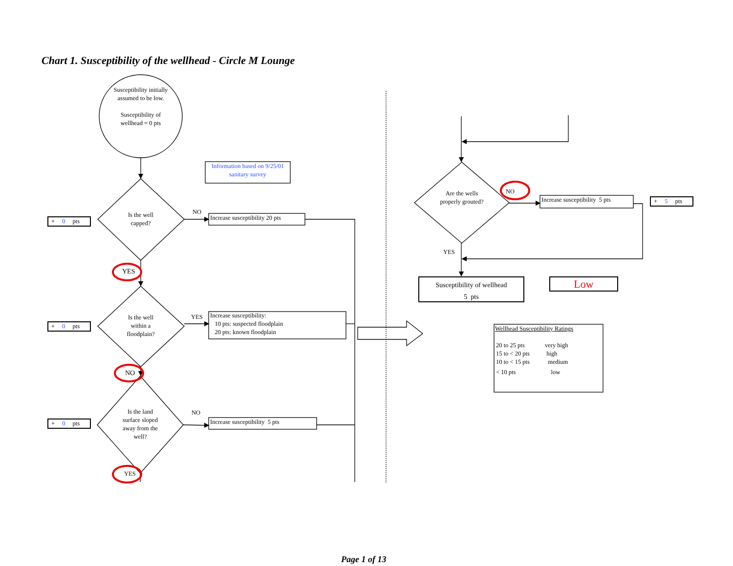Chart 1. Susceptibility of the wellhead - Circle M Lounge
Susceptibility initially assumed to be low.
Susceptibility of wellhead = 0 pts
Information based on 9/25/01 sanitary survey
+ 0 pts
Is the well capped?
NO
Increase susceptibility 20 pts
YES
+ 0 pts
Is the well within a floodplain?
YES
Increase susceptibility:
10 pts: suspected floodplain
20 pts: known floodplain
NO
+ 0 pts
Is the land surface sloped away from the well?
NO
Increase susceptibility 5 pts
YES
Are the wells properly grouted?
NO
Increase susceptibility 5 pts
+ 5 pts
YES
Susceptibility of wellhead
5 pts
Low
Wellhead Susceptibility Ratings
| 20 to 25 pts | very high |
| 15 to < 20 pts | high |
| 10 to < 15 pts | medium |
| < 10 pts | low |
Page 1 of 13